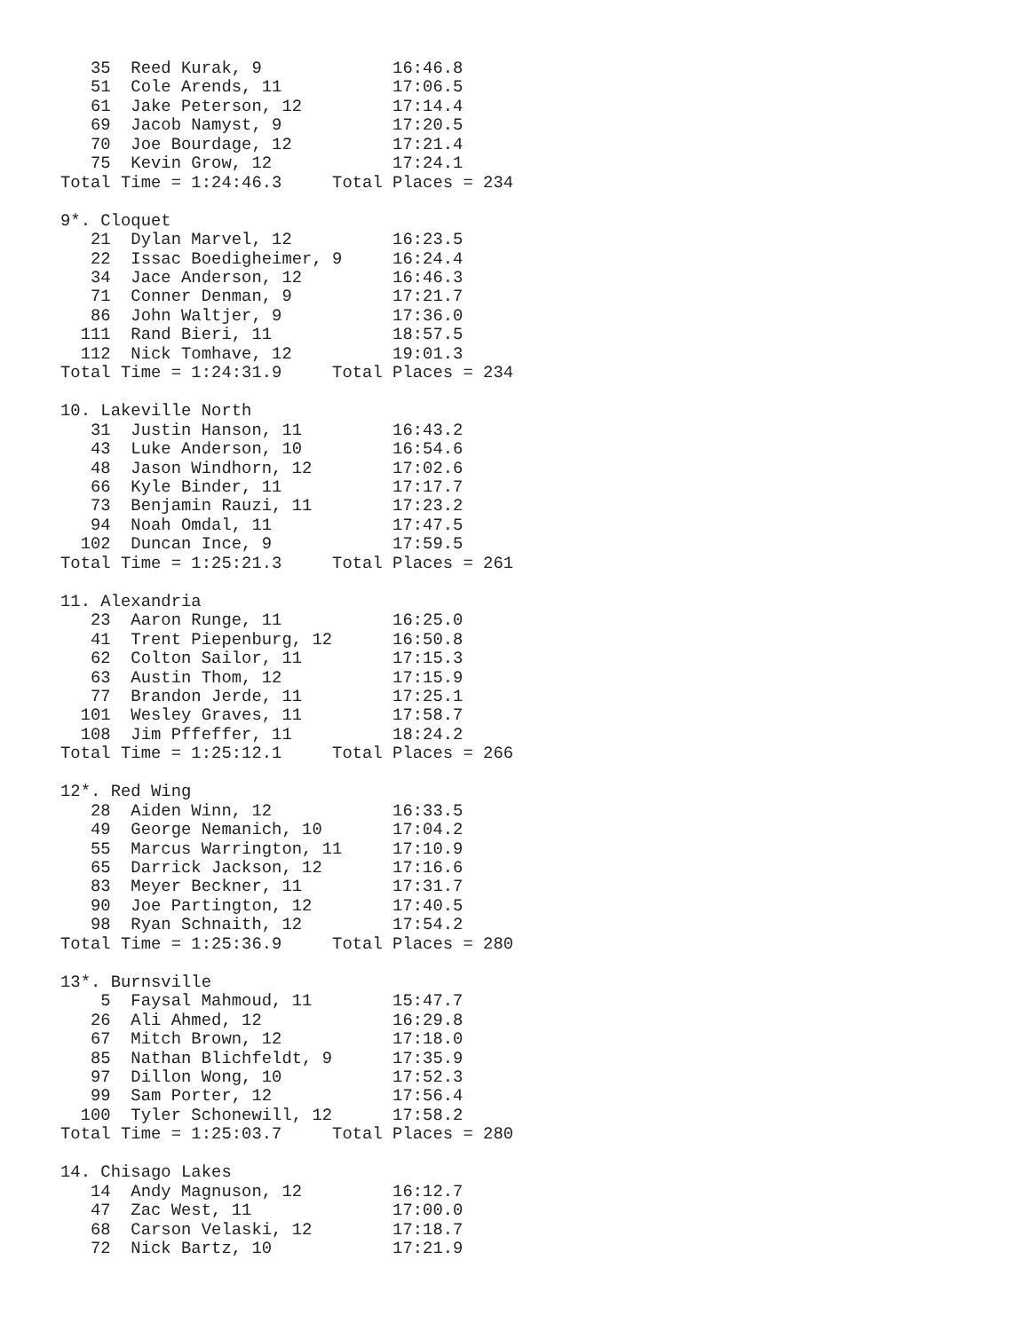35  Reed Kurak, 9             16:46.8
   51  Cole Arends, 11           17:06.5
   61  Jake Peterson, 12         17:14.4
   69  Jacob Namyst, 9           17:20.5
   70  Joe Bourdage, 12          17:21.4
   75  Kevin Grow, 12            17:24.1
Total Time = 1:24:46.3     Total Places = 234

9*. Cloquet
   21  Dylan Marvel, 12          16:23.5
   22  Issac Boedigheimer, 9     16:24.4
   34  Jace Anderson, 12         16:46.3
   71  Conner Denman, 9          17:21.7
   86  John Waltjer, 9           17:36.0
  111  Rand Bieri, 11            18:57.5
  112  Nick Tomhave, 12          19:01.3
Total Time = 1:24:31.9     Total Places = 234

10. Lakeville North
   31  Justin Hanson, 11         16:43.2
   43  Luke Anderson, 10         16:54.6
   48  Jason Windhorn, 12        17:02.6
   66  Kyle Binder, 11           17:17.7
   73  Benjamin Rauzi, 11        17:23.2
   94  Noah Omdal, 11            17:47.5
  102  Duncan Ince, 9            17:59.5
Total Time = 1:25:21.3     Total Places = 261

11. Alexandria
   23  Aaron Runge, 11           16:25.0
   41  Trent Piepenburg, 12      16:50.8
   62  Colton Sailor, 11         17:15.3
   63  Austin Thom, 12           17:15.9
   77  Brandon Jerde, 11         17:25.1
  101  Wesley Graves, 11         17:58.7
  108  Jim Pffeffer, 11          18:24.2
Total Time = 1:25:12.1     Total Places = 266

12*. Red Wing
   28  Aiden Winn, 12            16:33.5
   49  George Nemanich, 10       17:04.2
   55  Marcus Warrington, 11     17:10.9
   65  Darrick Jackson, 12       17:16.6
   83  Meyer Beckner, 11         17:31.7
   90  Joe Partington, 12        17:40.5
   98  Ryan Schnaith, 12         17:54.2
Total Time = 1:25:36.9     Total Places = 280

13*. Burnsville
    5  Faysal Mahmoud, 11        15:47.7
   26  Ali Ahmed, 12             16:29.8
   67  Mitch Brown, 12           17:18.0
   85  Nathan Blichfeldt, 9      17:35.9
   97  Dillon Wong, 10           17:52.3
   99  Sam Porter, 12            17:56.4
  100  Tyler Schonewill, 12      17:58.2
Total Time = 1:25:03.7     Total Places = 280

14. Chisago Lakes
   14  Andy Magnuson, 12         16:12.7
   47  Zac West, 11              17:00.0
   68  Carson Velaski, 12        17:18.7
   72  Nick Bartz, 10            17:21.9